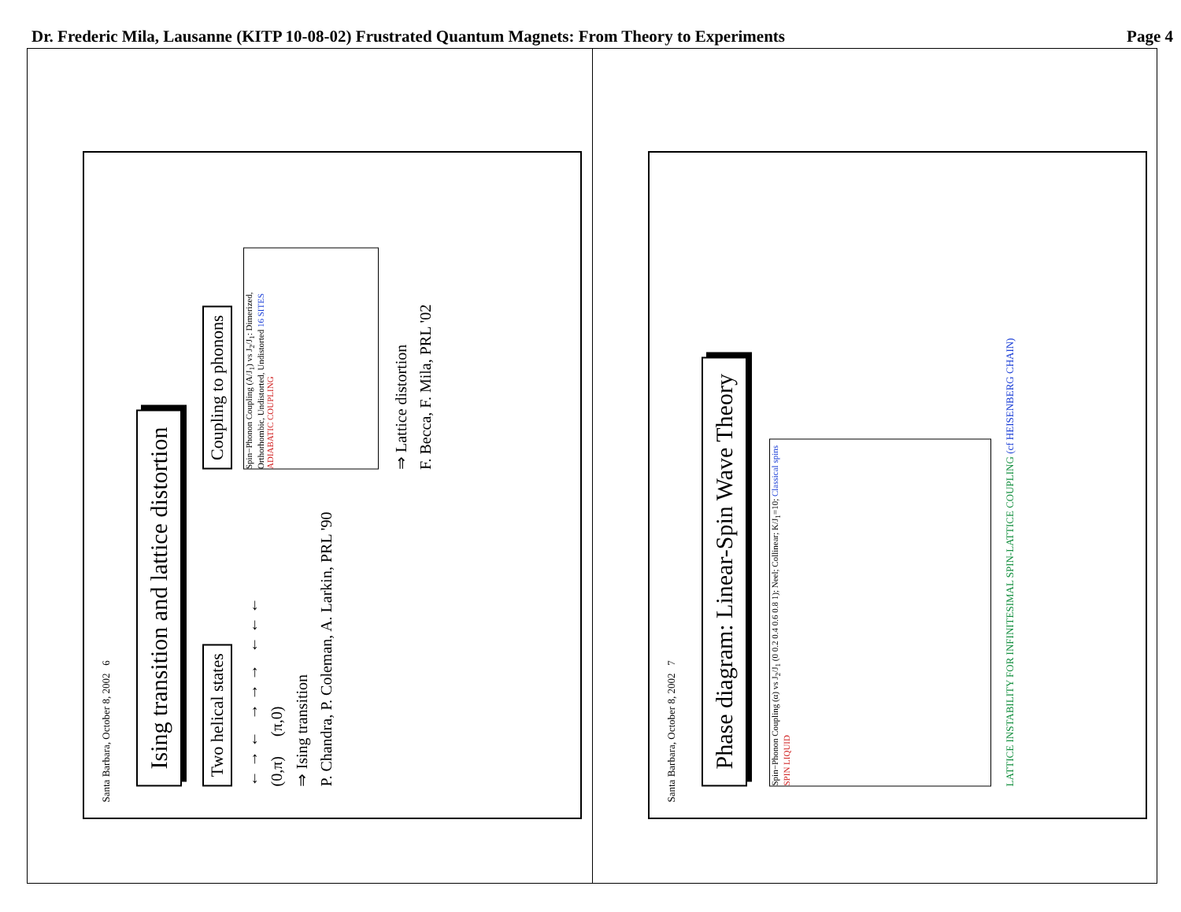Dr. Frederic Mila, Lausanne (KITP 10-08-02) Frustrated Quantum Magnets: From Theory to Experiments Page 4
Santa Barbara, October 8, 2002 6
Ising transition and lattice distortion
Two helical states
← → ← → → → ← ← ←
(0,π) (π,0)
⇒ Ising transition
P. Chandra, P. Coleman, A. Larkin, PRL '90
Coupling to phonons
Spin−Phonon Coupling (A/J<sub>1</sub>) vs J<sub>2</sub>/J<sub>1</sub>: Dimerized, Orthorhombic, Undistorted, Undistorted 16 SITES ADIABATIC COUPLING
⇒ Lattice distortion
F. Becca, F. Mila, PRL '02
Santa Barbara, October 8, 2002 7
Phase diagram: Linear-Spin Wave Theory
Spin−Phonon Coupling (α) vs J<sub>2</sub>/J<sub>1</sub> (0 0.2 0.4 0.6 0.8 1); Neel; Collinear; K/J<sub>1</sub>=10; Classical spins SPIN LIQUID
LATTICE INSTABILITY FOR INFINITESIMAL SPIN-LATTICE COUPLING (cf HEISENBERG CHAIN)